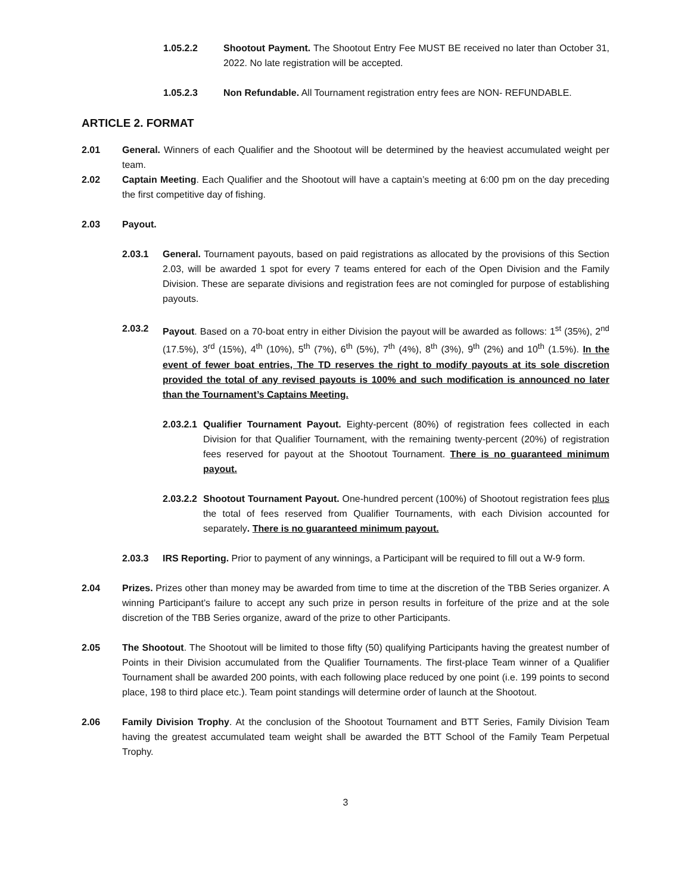1.05.2.2 Shootout Payment. The Shootout Entry Fee MUST BE received no later than October 31, 2022. No late registration will be accepted.
1.05.2.3 Non Refundable. All Tournament registration entry fees are NON- REFUNDABLE.
ARTICLE 2. FORMAT
2.01 General. Winners of each Qualifier and the Shootout will be determined by the heaviest accumulated weight per team.
2.02 Captain Meeting. Each Qualifier and the Shootout will have a captain’s meeting at 6:00 pm on the day preceding the first competitive day of fishing.
2.03 Payout.
2.03.1 General. Tournament payouts, based on paid registrations as allocated by the provisions of this Section 2.03, will be awarded 1 spot for every 7 teams entered for each of the Open Division and the Family Division. These are separate divisions and registration fees are not comingled for purpose of establishing payouts.
2.03.2 Payout. Based on a 70-boat entry in either Division the payout will be awarded as follows: 1<sup>st</sup> (35%), 2<sup>nd</sup> (17.5%), 3<sup>rd</sup> (15%), 4<sup>th</sup> (10%), 5<sup>th</sup> (7%), 6<sup>th</sup> (5%), 7<sup>th</sup> (4%), 8<sup>th</sup> (3%), 9<sup>th</sup> (2%) and 10<sup>th</sup> (1.5%). In the event of fewer boat entries, The TD reserves the right to modify payouts at its sole discretion provided the total of any revised payouts is 100% and such modification is announced no later than the Tournament’s Captains Meeting.
2.03.2.1 Qualifier Tournament Payout. Eighty-percent (80%) of registration fees collected in each Division for that Qualifier Tournament, with the remaining twenty-percent (20%) of registration fees reserved for payout at the Shootout Tournament. There is no guaranteed minimum payout.
2.03.2.2 Shootout Tournament Payout. One-hundred percent (100%) of Shootout registration fees plus the total of fees reserved from Qualifier Tournaments, with each Division accounted for separately. There is no guaranteed minimum payout.
2.03.3 IRS Reporting. Prior to payment of any winnings, a Participant will be required to fill out a W-9 form.
2.04 Prizes. Prizes other than money may be awarded from time to time at the discretion of the TBB Series organizer. A winning Participant’s failure to accept any such prize in person results in forfeiture of the prize and at the sole discretion of the TBB Series organize, award of the prize to other Participants.
2.05 The Shootout. The Shootout will be limited to those fifty (50) qualifying Participants having the greatest number of Points in their Division accumulated from the Qualifier Tournaments. The first-place Team winner of a Qualifier Tournament shall be awarded 200 points, with each following place reduced by one point (i.e. 199 points to second place, 198 to third place etc.). Team point standings will determine order of launch at the Shootout.
2.06 Family Division Trophy. At the conclusion of the Shootout Tournament and BTT Series, Family Division Team having the greatest accumulated team weight shall be awarded the BTT School of the Family Team Perpetual Trophy.
3